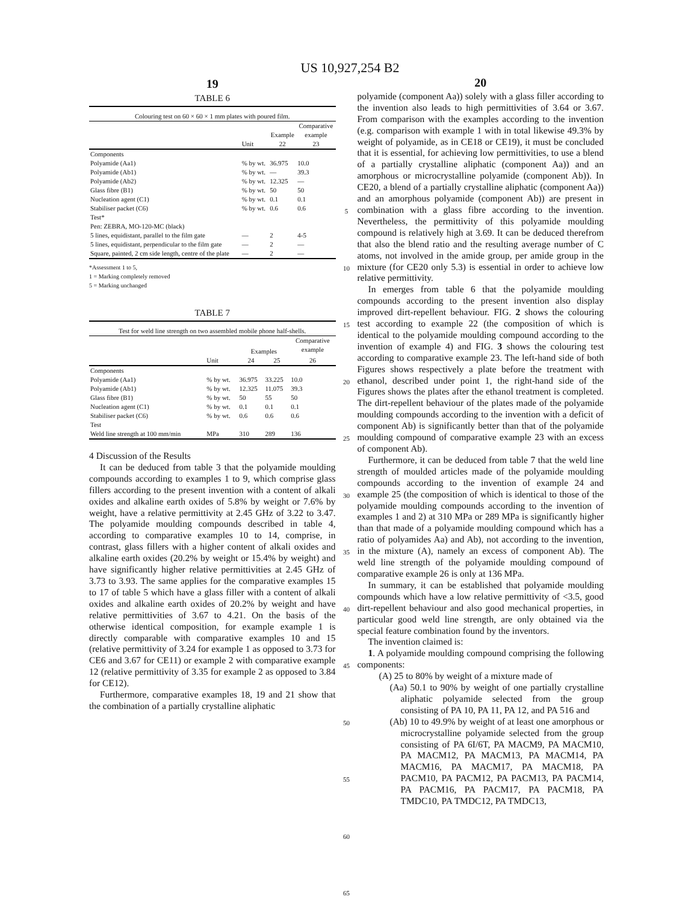US 10,927,254 B2
19
TABLE 6
| Colouring test on 60 × 60 × 1 mm plates with poured film. | | | |
| | Unit | Example 22 | Comparative example 23 |
| Components | | | |
| Polyamide (Aa1) | % by wt. | 36.975 | 10.0 |
| Polyamide (Ab1) | % by wt. | — | 39.3 |
| Polyamide (Ab2) | % by wt. | 12.325 | — |
| Glass fibre (B1) | % by wt. | 50 | 50 |
| Nucleation agent (C1) | % by wt. | 0.1 | 0.1 |
| Stabiliser packet (C6) | % by wt. | 0.6 | 0.6 |
| Test* Pen: ZEBRA, MO-120-MC (black) | | | |
| 5 lines, equidistant, parallel to the film gate | — | 2 | 4-5 |
| 5 lines, equidistant, perpendicular to the film gate | — | 2 | — |
| Square, painted, 2 cm side length, centre of the plate | — | 2 | — |
*Assessment 1 to 5,
1 = Marking completely removed
5 = Marking unchanged
TABLE 7
| Test for weld line strength on two assembled mobile phone half-shells. | | | | |
| | | Examples | | Comparative example |
| | Unit | 24 | 25 | 26 |
| Components | | | | |
| Polyamide (Aa1) | % by wt. | 36.975 | 33.225 | 10.0 |
| Polyamide (Ab1) | % by wt. | 12.325 | 11.075 | 39.3 |
| Glass fibre (B1) | % by wt. | 50 | 55 | 50 |
| Nucleation agent (C1) | % by wt. | 0.1 | 0.1 | 0.1 |
| Stabiliser packet (C6) | % by wt. | 0.6 | 0.6 | 0.6 |
| Test | | | | |
| Weld line strength at 100 mm/min | MPa | 310 | 289 | 136 |
4 Discussion of the Results
It can be deduced from table 3 that the polyamide moulding compounds according to examples 1 to 9, which comprise glass fillers according to the present invention with a content of alkali oxides and alkaline earth oxides of 5.8% by weight or 7.6% by weight, have a relative permittivity at 2.45 GHz of 3.22 to 3.47. The polyamide moulding compounds described in table 4, according to comparative examples 10 to 14, comprise, in contrast, glass fillers with a higher content of alkali oxides and alkaline earth oxides (20.2% by weight or 15.4% by weight) and have significantly higher relative permittivities at 2.45 GHz of 3.73 to 3.93. The same applies for the comparative examples 15 to 17 of table 5 which have a glass filler with a content of alkali oxides and alkaline earth oxides of 20.2% by weight and have relative permittivities of 3.67 to 4.21. On the basis of the otherwise identical composition, for example example 1 is directly comparable with comparative examples 10 and 15 (relative permittivity of 3.24 for example 1 as opposed to 3.73 for CE6 and 3.67 for CE11) or example 2 with comparative example 12 (relative permittivity of 3.35 for example 2 as opposed to 3.84 for CE12).
Furthermore, comparative examples 18, 19 and 21 show that the combination of a partially crystalline aliphatic
5
10
15
20
25
30
35
40
45
50
55
60
65
20
polyamide (component Aa)) solely with a glass filler according to the invention also leads to high permittivities of 3.64 or 3.67. From comparison with the examples according to the invention (e.g. comparison with example 1 with in total likewise 49.3% by weight of polyamide, as in CE18 or CE19), it must be concluded that it is essential, for achieving low permittivities, to use a blend of a partially crystalline aliphatic (component Aa)) and an amorphous or microcrystalline polyamide (component Ab)). In CE20, a blend of a partially crystalline aliphatic (component Aa)) and an amorphous polyamide (component Ab)) are present in combination with a glass fibre according to the invention. Nevertheless, the permittivity of this polyamide moulding compound is relatively high at 3.69. It can be deduced therefrom that also the blend ratio and the resulting average number of C atoms, not involved in the amide group, per amide group in the mixture (for CE20 only 5.3) is essential in order to achieve low relative permittivity.
In emerges from table 6 that the polyamide moulding compounds according to the present invention also display improved dirt-repellent behaviour. FIG. 2 shows the colouring test according to example 22 (the composition of which is identical to the polyamide moulding compound according to the invention of example 4) and FIG. 3 shows the colouring test according to comparative example 23. The left-hand side of both Figures shows respectively a plate before the treatment with ethanol, described under point 1, the right-hand side of the Figures shows the plates after the ethanol treatment is completed. The dirt-repellent behaviour of the plates made of the polyamide moulding compounds according to the invention with a deficit of component Ab) is significantly better than that of the polyamide moulding compound of comparative example 23 with an excess of component Ab).
Furthermore, it can be deduced from table 7 that the weld line strength of moulded articles made of the polyamide moulding compounds according to the invention of example 24 and example 25 (the composition of which is identical to those of the polyamide moulding compounds according to the invention of examples 1 and 2) at 310 MPa or 289 MPa is significantly higher than that made of a polyamide moulding compound which has a ratio of polyamides Aa) and Ab), not according to the invention, in the mixture (A), namely an excess of component Ab). The weld line strength of the polyamide moulding compound of comparative example 26 is only at 136 MPa.
In summary, it can be established that polyamide moulding compounds which have a low relative permittivity of <3.5, good dirt-repellent behaviour and also good mechanical properties, in particular good weld line strength, are only obtained via the special feature combination found by the inventors.
The invention claimed is:
1. A polyamide moulding compound comprising the following components:
(A) 25 to 80% by weight of a mixture made of
(Aa) 50.1 to 90% by weight of one partially crystalline aliphatic polyamide selected from the group consisting of PA 10, PA 11, PA 12, and PA 516 and
(Ab) 10 to 49.9% by weight of at least one amorphous or microcrystalline polyamide selected from the group consisting of PA 6I/6T, PA MACM9, PA MACM10, PA MACM12, PA MACM13, PA MACM14, PA MACM16, PA MACM17, PA MACM18, PA PACM10, PA PACM12, PA PACM13, PA PACM14, PA PACM16, PA PACM17, PA PACM18, PA TMDC10, PA TMDC12, PA TMDC13,